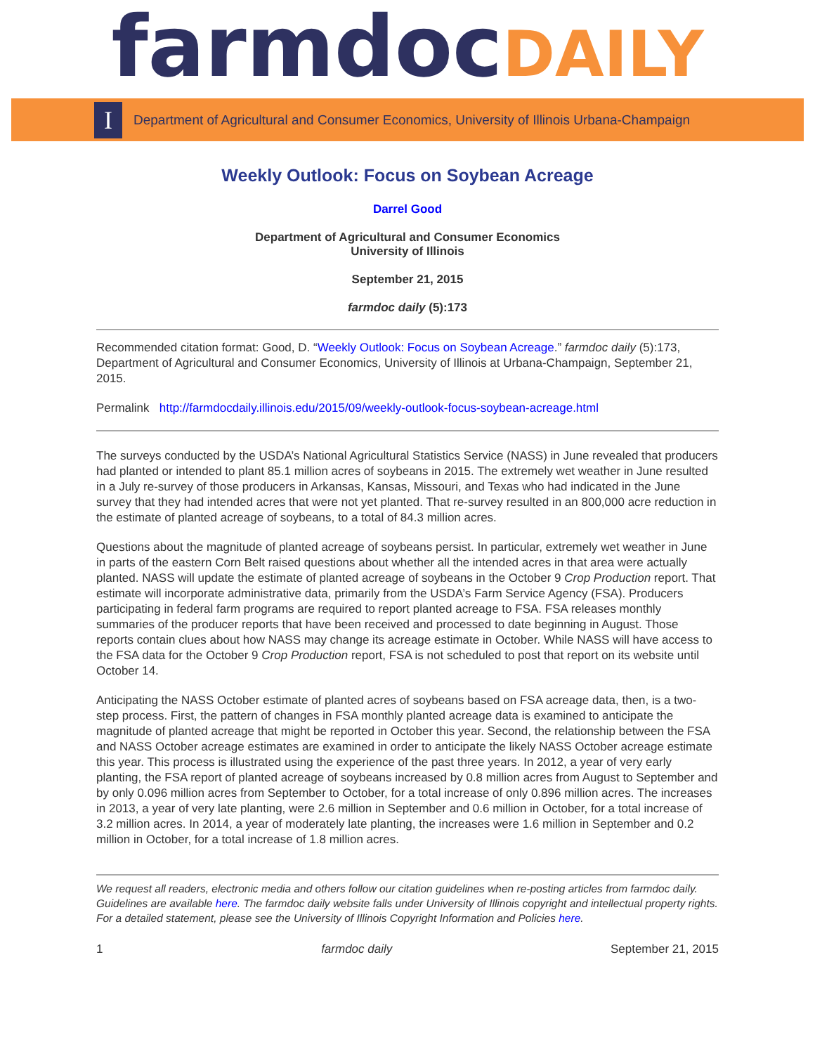farmdoc DAILY
I
Department of Agricultural and Consumer Economics, University of Illinois Urbana-Champaign
Weekly Outlook: Focus on Soybean Acreage
Darrel Good
Department of Agricultural and Consumer Economics
University of Illinois
September 21, 2015
farmdoc daily (5):173
Recommended citation format: Good, D. “Weekly Outlook: Focus on Soybean Acreage.” farmdoc daily (5):173, Department of Agricultural and Consumer Economics, University of Illinois at Urbana-Champaign, September 21, 2015.
Permalink http://farmdocdaily.illinois.edu/2015/09/weekly-outlook-focus-soybean-acreage.html
The surveys conducted by the USDA’s National Agricultural Statistics Service (NASS) in June revealed that producers had planted or intended to plant 85.1 million acres of soybeans in 2015. The extremely wet weather in June resulted in a July re-survey of those producers in Arkansas, Kansas, Missouri, and Texas who had indicated in the June survey that they had intended acres that were not yet planted. That re-survey resulted in an 800,000 acre reduction in the estimate of planted acreage of soybeans, to a total of 84.3 million acres.
Questions about the magnitude of planted acreage of soybeans persist. In particular, extremely wet weather in June in parts of the eastern Corn Belt raised questions about whether all the intended acres in that area were actually planted. NASS will update the estimate of planted acreage of soybeans in the October 9 Crop Production report. That estimate will incorporate administrative data, primarily from the USDA’s Farm Service Agency (FSA). Producers participating in federal farm programs are required to report planted acreage to FSA. FSA releases monthly summaries of the producer reports that have been received and processed to date beginning in August. Those reports contain clues about how NASS may change its acreage estimate in October. While NASS will have access to the FSA data for the October 9 Crop Production report, FSA is not scheduled to post that report on its website until October 14.
Anticipating the NASS October estimate of planted acres of soybeans based on FSA acreage data, then, is a two-step process. First, the pattern of changes in FSA monthly planted acreage data is examined to anticipate the magnitude of planted acreage that might be reported in October this year. Second, the relationship between the FSA and NASS October acreage estimates are examined in order to anticipate the likely NASS October acreage estimate this year. This process is illustrated using the experience of the past three years. In 2012, a year of very early planting, the FSA report of planted acreage of soybeans increased by 0.8 million acres from August to September and by only 0.096 million acres from September to October, for a total increase of only 0.896 million acres. The increases in 2013, a year of very late planting, were 2.6 million in September and 0.6 million in October, for a total increase of 3.2 million acres. In 2014, a year of moderately late planting, the increases were 1.6 million in September and 0.2 million in October, for a total increase of 1.8 million acres.
We request all readers, electronic media and others follow our citation guidelines when re-posting articles from farmdoc daily. Guidelines are available here. The farmdoc daily website falls under University of Illinois copyright and intellectual property rights. For a detailed statement, please see the University of Illinois Copyright Information and Policies here.
1 farmdoc daily September 21, 2015